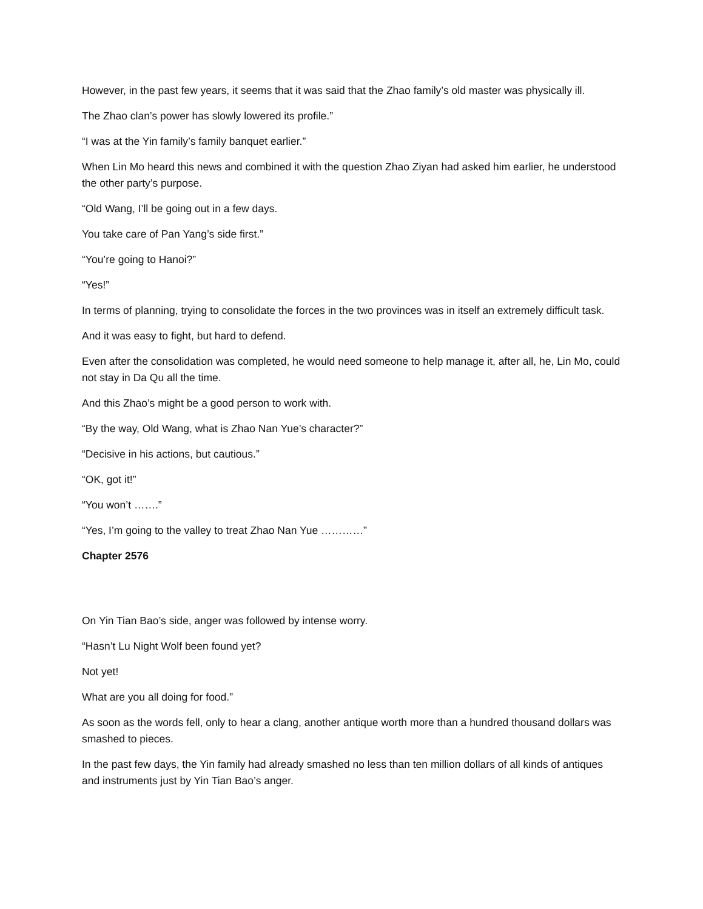However, in the past few years, it seems that it was said that the Zhao family’s old master was physically ill.
The Zhao clan’s power has slowly lowered its profile.”
“I was at the Yin family’s family banquet earlier.”
When Lin Mo heard this news and combined it with the question Zhao Ziyan had asked him earlier, he understood the other party’s purpose.
“Old Wang, I’ll be going out in a few days.
You take care of Pan Yang’s side first.”
“You’re going to Hanoi?”
“Yes!”
In terms of planning, trying to consolidate the forces in the two provinces was in itself an extremely difficult task.
And it was easy to fight, but hard to defend.
Even after the consolidation was completed, he would need someone to help manage it, after all, he, Lin Mo, could not stay in Da Qu all the time.
And this Zhao’s might be a good person to work with.
“By the way, Old Wang, what is Zhao Nan Yue’s character?”
“Decisive in his actions, but cautious.”
“OK, got it!”
“You won’t …….”
“Yes, I’m going to the valley to treat Zhao Nan Yue …………”
Chapter 2576
On Yin Tian Bao’s side, anger was followed by intense worry.
“Hasn’t Lu Night Wolf been found yet?
Not yet!
What are you all doing for food.”
As soon as the words fell, only to hear a clang, another antique worth more than a hundred thousand dollars was smashed to pieces.
In the past few days, the Yin family had already smashed no less than ten million dollars of all kinds of antiques and instruments just by Yin Tian Bao’s anger.